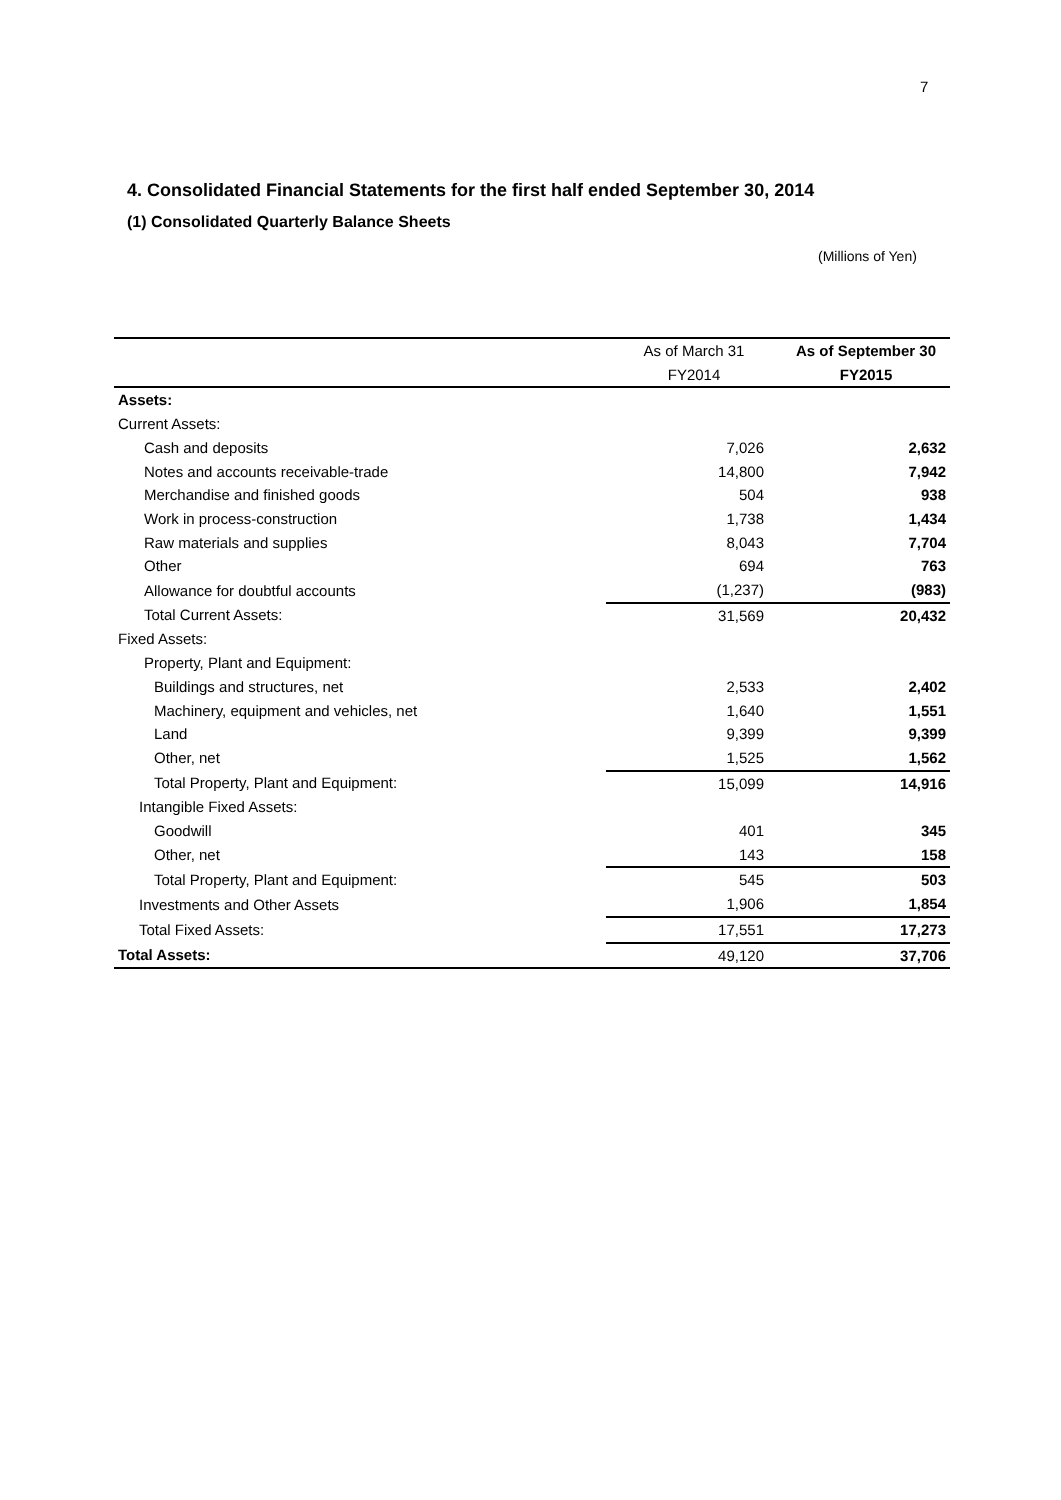7
4. Consolidated Financial Statements for the first half ended September 30, 2014
(1) Consolidated Quarterly Balance Sheets
(Millions of Yen)
| | As of March 31 | As of September 30 |
| --- | --- | --- |
| | FY2014 | FY2015 |
| Assets: | | |
| Current Assets: | | |
| Cash and deposits | 7,026 | 2,632 |
| Notes and accounts receivable-trade | 14,800 | 7,942 |
| Merchandise and finished goods | 504 | 938 |
| Work in process-construction | 1,738 | 1,434 |
| Raw materials and supplies | 8,043 | 7,704 |
| Other | 694 | 763 |
| Allowance for doubtful accounts | (1,237) | (983) |
| Total Current Assets: | 31,569 | 20,432 |
| Fixed Assets: | | |
| Property, Plant and Equipment: | | |
| Buildings and structures, net | 2,533 | 2,402 |
| Machinery, equipment and vehicles, net | 1,640 | 1,551 |
| Land | 9,399 | 9,399 |
| Other, net | 1,525 | 1,562 |
| Total Property, Plant and Equipment: | 15,099 | 14,916 |
| Intangible Fixed Assets: | | |
| Goodwill | 401 | 345 |
| Other, net | 143 | 158 |
| Total Property, Plant and Equipment: | 545 | 503 |
| Investments and Other Assets | 1,906 | 1,854 |
| Total Fixed Assets: | 17,551 | 17,273 |
| Total Assets: | 49,120 | 37,706 |